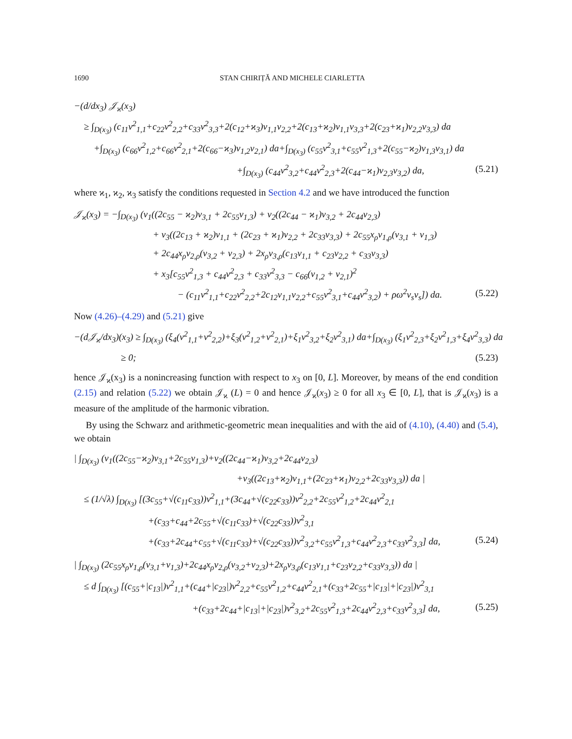1690 STAN CHIRIȚĂ AND MICHELE CIARLETTA
−(d/dx<sub>3</sub>) 𝒥<sub>ϰ</sub>(x<sub>3</sub>)
≥ ∫<sub>D(x<sub>3</sub>)</sub> (c<sub>11</sub>v<sup>2</sup><sub>1,1</sub>+c<sub>22</sub>v<sup>2</sup><sub>2,2</sub>+c<sub>33</sub>v<sup>2</sup><sub>3,3</sub>+2(c<sub>12</sub>+ϰ<sub>3</sub>)v<sub>1,1</sub>v<sub>2,2</sub>+2(c<sub>13</sub>+ϰ<sub>2</sub>)v<sub>1,1</sub>v<sub>3,3</sub>+2(c<sub>23</sub>+ϰ<sub>1</sub>)v<sub>2,2</sub>v<sub>3,3</sub>) da
+∫<sub>D(x<sub>3</sub>)</sub> (c<sub>66</sub>v<sup>2</sup><sub>1,2</sub>+c<sub>66</sub>v<sup>2</sup><sub>2,1</sub>+2(c<sub>66</sub>−ϰ<sub>3</sub>)v<sub>1,2</sub>v<sub>2,1</sub>) da+∫<sub>D(x<sub>3</sub>)</sub> (c<sub>55</sub>v<sup>2</sup><sub>3,1</sub>+c<sub>55</sub>v<sup>2</sup><sub>1,3</sub>+2(c<sub>55</sub>−ϰ<sub>2</sub>)v<sub>1,3</sub>v<sub>3,1</sub>) da
+∫<sub>D(x<sub>3</sub>)</sub> (c<sub>44</sub>v<sup>2</sup><sub>3,2</sub>+c<sub>44</sub>v<sup>2</sup><sub>2,3</sub>+2(c<sub>44</sub>−ϰ<sub>1</sub>)v<sub>2,3</sub>v<sub>3,2</sub>) da, (5.21)
where ϰ<sub>1</sub>, ϰ<sub>2</sub>, ϰ<sub>3</sub> satisfy the conditions requested in Section 4.2 and we have introduced the function
𝒥<sub>ϰ</sub>(x<sub>3</sub>) = −∫<sub>D(x<sub>3</sub>)</sub> (v<sub>1</sub>((2c<sub>55</sub> − ϰ<sub>2</sub>)v<sub>3,1</sub> + 2c<sub>55</sub>v<sub>1,3</sub>) + v<sub>2</sub>((2c<sub>44</sub> − ϰ<sub>1</sub>)v<sub>3,2</sub> + 2c<sub>44</sub>v<sub>2,3</sub>)
+ v<sub>3</sub>((2c<sub>13</sub> + ϰ<sub>2</sub>)v<sub>1,1</sub> + (2c<sub>23</sub> + ϰ<sub>1</sub>)v<sub>2,2</sub> + 2c<sub>33</sub>v<sub>3,3</sub>) + 2c<sub>55</sub>x<sub>ρ</sub>v<sub>1,ρ</sub>(v<sub>3,1</sub> + v<sub>1,3</sub>)
+ 2c<sub>44</sub>x<sub>ρ</sub>v<sub>2,ρ</sub>(v<sub>3,2</sub> + v<sub>2,3</sub>) + 2x<sub>ρ</sub>v<sub>3,ρ</sub>(c<sub>13</sub>v<sub>1,1</sub> + c<sub>23</sub>v<sub>2,2</sub> + c<sub>33</sub>v<sub>3,3</sub>)
+ x<sub>3</sub>[c<sub>55</sub>v<sup>2</sup><sub>1,3</sub> + c<sub>44</sub>v<sup>2</sup><sub>2,3</sub> + c<sub>33</sub>v<sup>2</sup><sub>3,3</sub> − c<sub>66</sub>(v<sub>1,2</sub> + v<sub>2,1</sub>)<sup>2</sup>
− (c<sub>11</sub>v<sup>2</sup><sub>1,1</sub>+c<sub>22</sub>v<sup>2</sup><sub>2,2</sub>+2c<sub>12</sub>v<sub>1,1</sub>v<sub>2,2</sub>+c<sub>55</sub>v<sup>2</sup><sub>3,1</sub>+c<sub>44</sub>v<sup>2</sup><sub>3,2</sub>) + ρω<sup>2</sup>v<sub>s</sub>v<sub>s</sub>]) da. (5.22)
Now (4.26)–(4.29) and (5.21) give
−(d𝒥<sub>ϰ</sub>/dx<sub>3</sub>)(x<sub>3</sub>) ≥ ∫<sub>D(x<sub>3</sub>)</sub> (ξ<sub>4</sub>(v<sup>2</sup><sub>1,1</sub>+v<sup>2</sup><sub>2,2</sub>)+ξ<sub>3</sub>(v<sup>2</sup><sub>1,2</sub>+v<sup>2</sup><sub>2,1</sub>)+ξ<sub>1</sub>v<sup>2</sup><sub>3,2</sub>+ξ<sub>2</sub>v<sup>2</sup><sub>3,1</sub>) da+∫<sub>D(x<sub>3</sub>)</sub> (ξ<sub>1</sub>v<sup>2</sup><sub>2,3</sub>+ξ<sub>2</sub>v<sup>2</sup><sub>1,3</sub>+ξ<sub>4</sub>v<sup>2</sup><sub>3,3</sub>) da
≥ 0; (5.23)
hence 𝒥<sub>ϰ</sub>(x<sub>3</sub>) is a nonincreasing function with respect to x<sub>3</sub> on [0, L]. Moreover, by means of the end condition (2.15) and relation (5.22) we obtain 𝒥<sub>ϰ</sub> (L) = 0 and hence 𝒥<sub>ϰ</sub>(x<sub>3</sub>) ≥ 0 for all x<sub>3</sub> ∈ [0, L], that is 𝒥<sub>ϰ</sub>(x<sub>3</sub>) is a measure of the amplitude of the harmonic vibration.
By using the Schwarz and arithmetic-geometric mean inequalities and with the aid of (4.10), (4.40) and (5.4), we obtain
| ∫<sub>D(x<sub>3</sub>)</sub> (v<sub>1</sub>((2c<sub>55</sub>−ϰ<sub>2</sub>)v<sub>3,1</sub>+2c<sub>55</sub>v<sub>1,3</sub>)+v<sub>2</sub>((2c<sub>44</sub>−ϰ<sub>1</sub>)v<sub>3,2</sub>+2c<sub>44</sub>v<sub>2,3</sub>)
+v<sub>3</sub>((2c<sub>13</sub>+ϰ<sub>2</sub>)v<sub>1,1</sub>+(2c<sub>23</sub>+ϰ<sub>1</sub>)v<sub>2,2</sub>+2c<sub>33</sub>v<sub>3,3</sub>)) da |
≤ (1/√λ) ∫<sub>D(x<sub>3</sub>)</sub> [(3c<sub>55</sub>+√(c<sub>11</sub>c<sub>33</sub>))v<sup>2</sup><sub>1,1</sub>+(3c<sub>44</sub>+√(c<sub>22</sub>c<sub>33</sub>))v<sup>2</sup><sub>2,2</sub>+2c<sub>55</sub>v<sup>2</sup><sub>1,2</sub>+2c<sub>44</sub>v<sup>2</sup><sub>2,1</sub>
+(c<sub>33</sub>+c<sub>44</sub>+2c<sub>55</sub>+√(c<sub>11</sub>c<sub>33</sub>)+√(c<sub>22</sub>c<sub>33</sub>))v<sup>2</sup><sub>3,1</sub>
+(c<sub>33</sub>+2c<sub>44</sub>+c<sub>55</sub>+√(c<sub>11</sub>c<sub>33</sub>)+√(c<sub>22</sub>c<sub>33</sub>))v<sup>2</sup><sub>3,2</sub>+c<sub>55</sub>v<sup>2</sup><sub>1,3</sub>+c<sub>44</sub>v<sup>2</sup><sub>2,3</sub>+c<sub>33</sub>v<sup>2</sup><sub>3,3</sub>] da, (5.24)
| ∫<sub>D(x<sub>3</sub>)</sub> (2c<sub>55</sub>x<sub>ρ</sub>v<sub>1,ρ</sub>(v<sub>3,1</sub>+v<sub>1,3</sub>)+2c<sub>44</sub>x<sub>ρ</sub>v<sub>2,ρ</sub>(v<sub>3,2</sub>+v<sub>2,3</sub>)+2x<sub>ρ</sub>v<sub>3,ρ</sub>(c<sub>13</sub>v<sub>1,1</sub>+c<sub>23</sub>v<sub>2,2</sub>+c<sub>33</sub>v<sub>3,3</sub>)) da |
≤ d ∫<sub>D(x<sub>3</sub>)</sub> [(c<sub>55</sub>+|c<sub>13</sub>|)v<sup>2</sup><sub>1,1</sub>+(c<sub>44</sub>+|c<sub>23</sub>|)v<sup>2</sup><sub>2,2</sub>+c<sub>55</sub>v<sup>2</sup><sub>1,2</sub>+c<sub>44</sub>v<sup>2</sup><sub>2,1</sub>+(c<sub>33</sub>+2c<sub>55</sub>+|c<sub>13</sub>|+|c<sub>23</sub>|)v<sup>2</sup><sub>3,1</sub>
+(c<sub>33</sub>+2c<sub>44</sub>+|c<sub>13</sub>|+|c<sub>23</sub>|)v<sup>2</sup><sub>3,2</sub>+2c<sub>55</sub>v<sup>2</sup><sub>1,3</sub>+2c<sub>44</sub>v<sup>2</sup><sub>2,3</sub>+c<sub>33</sub>v<sup>2</sup><sub>3,3</sub>] da, (5.25)